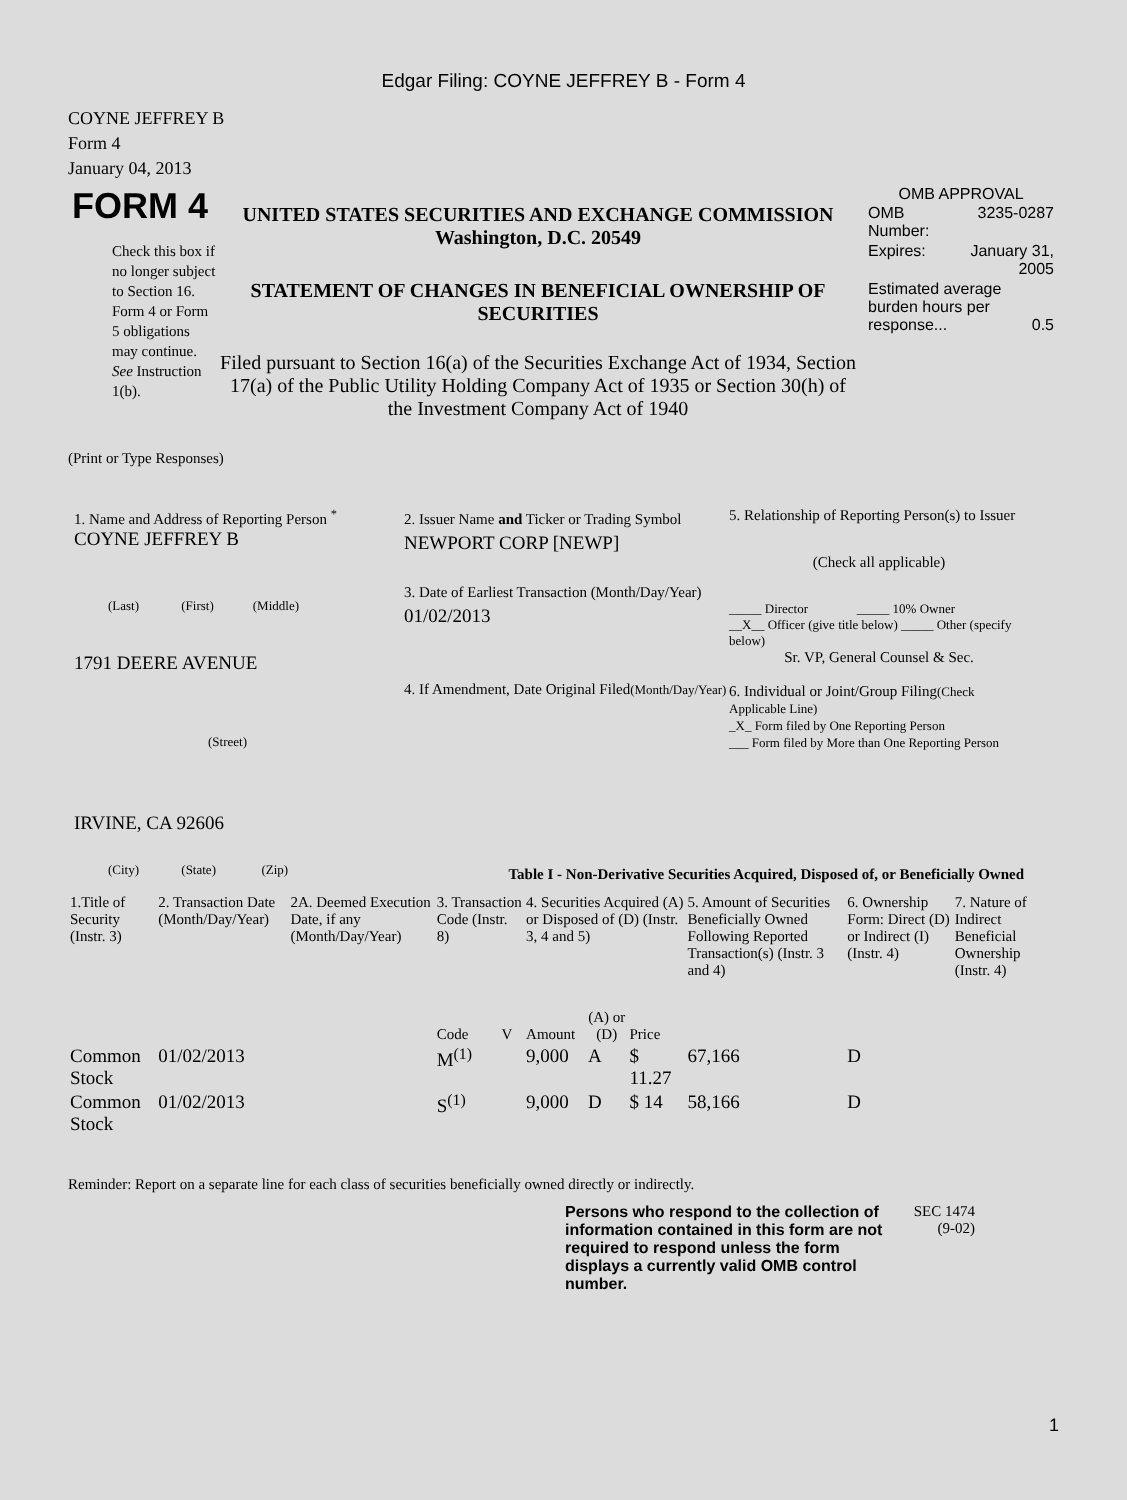Edgar Filing: COYNE JEFFREY B - Form 4
COYNE JEFFREY B
Form 4
January 04, 2013
FORM 4
Check this box if no longer subject to Section 16. Form 4 or Form 5 obligations may continue. See Instruction 1(b).
UNITED STATES SECURITIES AND EXCHANGE COMMISSION
Washington, D.C. 20549
STATEMENT OF CHANGES IN BENEFICIAL OWNERSHIP OF SECURITIES
Filed pursuant to Section 16(a) of the Securities Exchange Act of 1934, Section 17(a) of the Public Utility Holding Company Act of 1935 or Section 30(h) of the Investment Company Act of 1940
OMB APPROVAL
| OMB Number: | 3235-0287 |
| Expires: | January 31, 2005 |
| Estimated average burden hours per response... 0.5 | |
(Print or Type Responses)
1. Name and Address of Reporting Person <sup>*</sup>
COYNE JEFFREY B
(Last) (First) (Middle)
1791 DEERE AVENUE
(Street)
IRVINE, CA 92606
(City) (State) (Zip)
2. Issuer Name and Ticker or Trading Symbol
NEWPORT CORP [NEWP]
3. Date of Earliest Transaction (Month/Day/Year)
01/02/2013
4. If Amendment, Date Original Filed(Month/Day/Year)
5. Relationship of Reporting Person(s) to Issuer
(Check all applicable)
_____ Director _____ 10% Owner
__X__ Officer (give title below) _____ Other (specify below)
Sr. VP, General Counsel & Sec.
6. Individual or Joint/Group Filing(Check Applicable Line)
_X_ Form filed by One Reporting Person
___ Form filed by More than One Reporting Person
Table I - Non-Derivative Securities Acquired, Disposed of, or Beneficially Owned
| 1.Title of Security (Instr. 3) | 2. Transaction Date (Month/Day/Year) | 2A. Deemed Execution Date, if any (Month/Day/Year) | 3. Transaction Code (Instr. 8) | | 4. Securities Acquired (A) or Disposed of (D) (Instr. 3, 4 and 5) | | | 5. Amount of Securities Beneficially Owned Following Reported Transaction(s) (Instr. 3 and 4) | 6. Ownership Form: Direct (D) or Indirect (I) (Instr. 4) | 7. Nature of Indirect Beneficial Ownership (Instr. 4) |
| --- | --- | --- | --- | --- | --- | --- | --- | --- | --- | --- |
| | | | Code | V | Amount | (A) or (D) | Price | | | |
| Common Stock | 01/02/2013 | | M<sup>(1)</sup> | | 9,000 | A | $ 11.27 | 67,166 | D | |
| Common Stock | 01/02/2013 | | S<sup>(1)</sup> | | 9,000 | D | $ 14 | 58,166 | D | |
Reminder: Report on a separate line for each class of securities beneficially owned directly or indirectly.
Persons who respond to the collection of information contained in this form are not required to respond unless the form displays a currently valid OMB control number.
SEC 1474 (9-02)
1